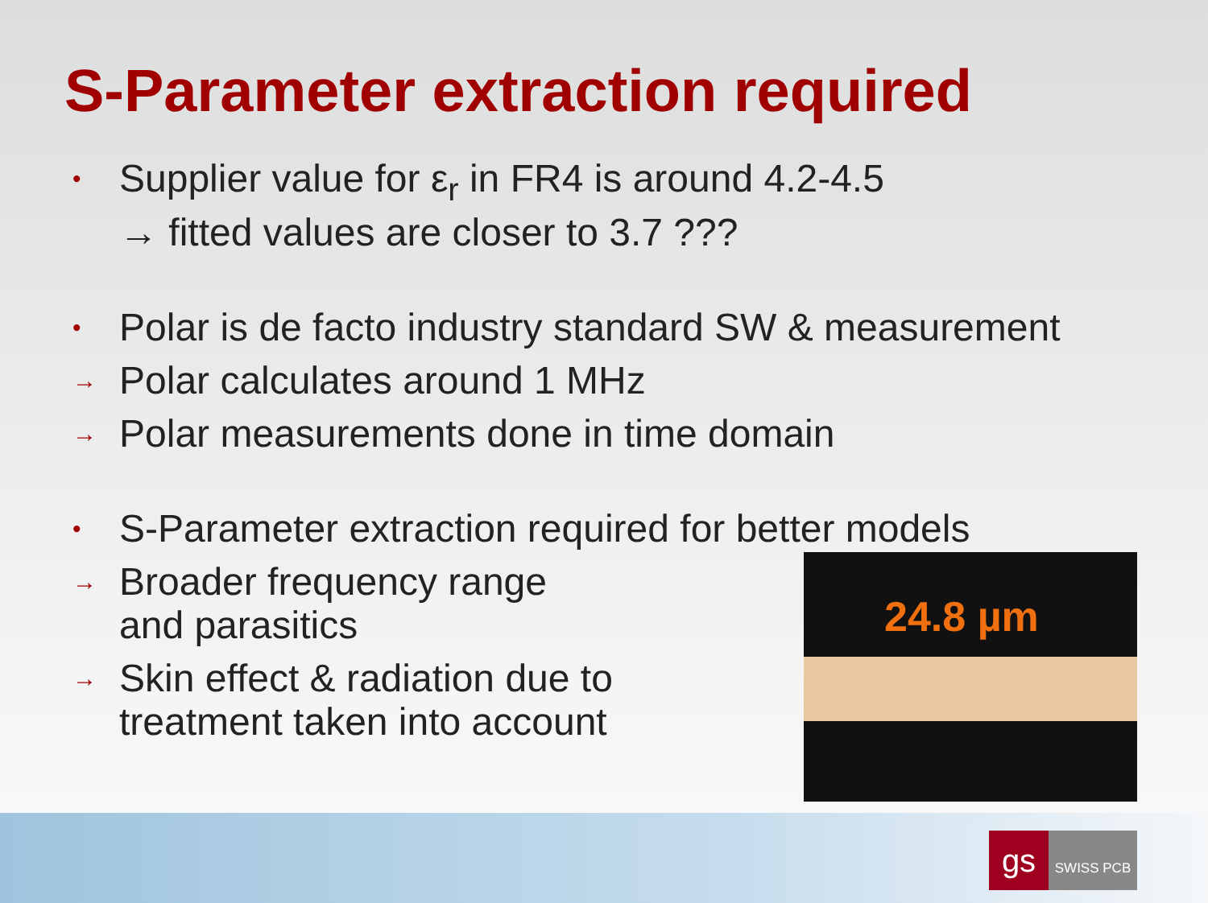S-Parameter extraction required
• Supplier value for ε<sub>r</sub> in FR4 is around 4.2-4.5
→ fitted values are closer to 3.7 ???
• Polar is de facto industry standard SW & measurement
→ Polar calculates around 1 MHz
→ Polar measurements done in time domain
• S-Parameter extraction required for better models
→ Broader frequency range
and parasitics
→ Skin effect & radiation due to
treatment taken into account
24.8 µm
gs
SWISS PCB